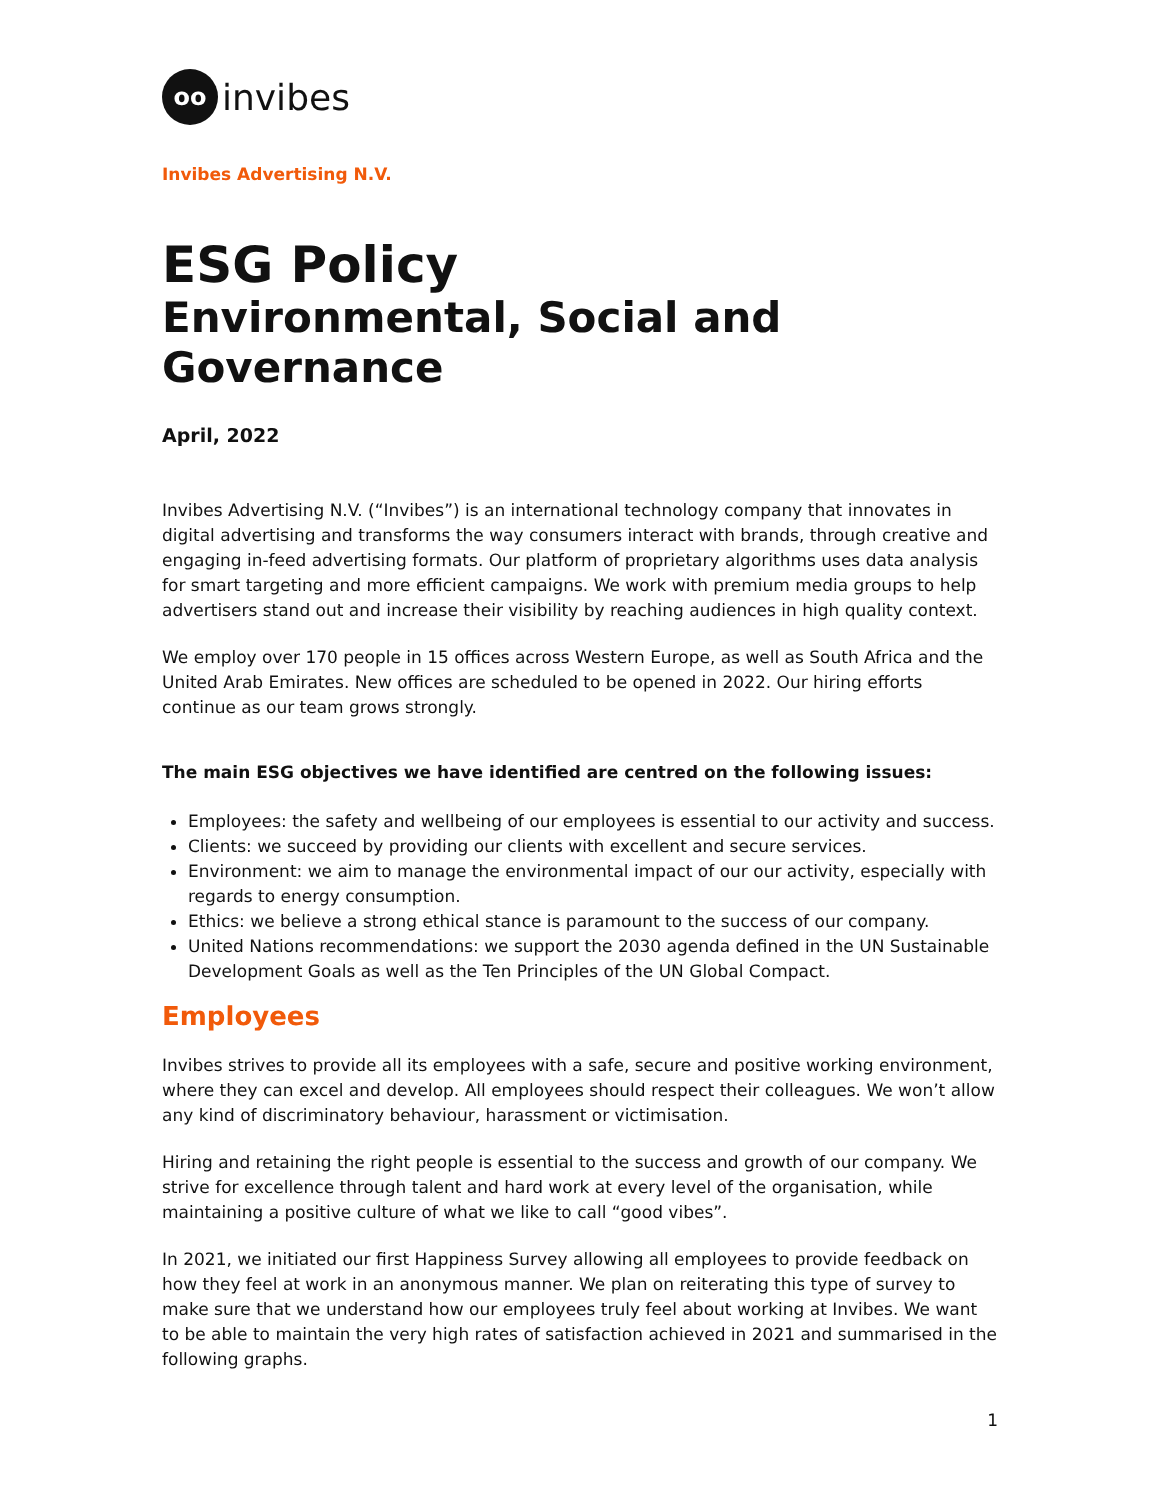oo
invibes
Invibes Advertising N.V.
ESG Policy
Environmental, Social and Governance
April, 2022
Invibes Advertising N.V. (“Invibes”) is an international technology company that innovates in digital advertising and transforms the way consumers interact with brands, through creative and engaging in-feed advertising formats. Our platform of proprietary algorithms uses data analysis for smart targeting and more efficient campaigns. We work with premium media groups to help advertisers stand out and increase their visibility by reaching audiences in high quality context.
We employ over 170 people in 15 offices across Western Europe, as well as South Africa and the United Arab Emirates. New offices are scheduled to be opened in 2022. Our hiring efforts continue as our team grows strongly.
The main ESG objectives we have identified are centred on the following issues:
Employees: the safety and wellbeing of our employees is essential to our activity and success.
Clients: we succeed by providing our clients with excellent and secure services.
Environment: we aim to manage the environmental impact of our our activity, especially with regards to energy consumption.
Ethics: we believe a strong ethical stance is paramount to the success of our company.
United Nations recommendations: we support the 2030 agenda defined in the UN Sustainable Development Goals as well as the Ten Principles of the UN Global Compact.
Employees
Invibes strives to provide all its employees with a safe, secure and positive working environment, where they can excel and develop. All employees should respect their colleagues. We won’t allow any kind of discriminatory behaviour, harassment or victimisation.
Hiring and retaining the right people is essential to the success and growth of our company. We strive for excellence through talent and hard work at every level of the organisation, while maintaining a positive culture of what we like to call “good vibes”.
In 2021, we initiated our first Happiness Survey allowing all employees to provide feedback on how they feel at work in an anonymous manner. We plan on reiterating this type of survey to make sure that we understand how our employees truly feel about working at Invibes. We want to be able to maintain the very high rates of satisfaction achieved in 2021 and summarised in the following graphs.
1